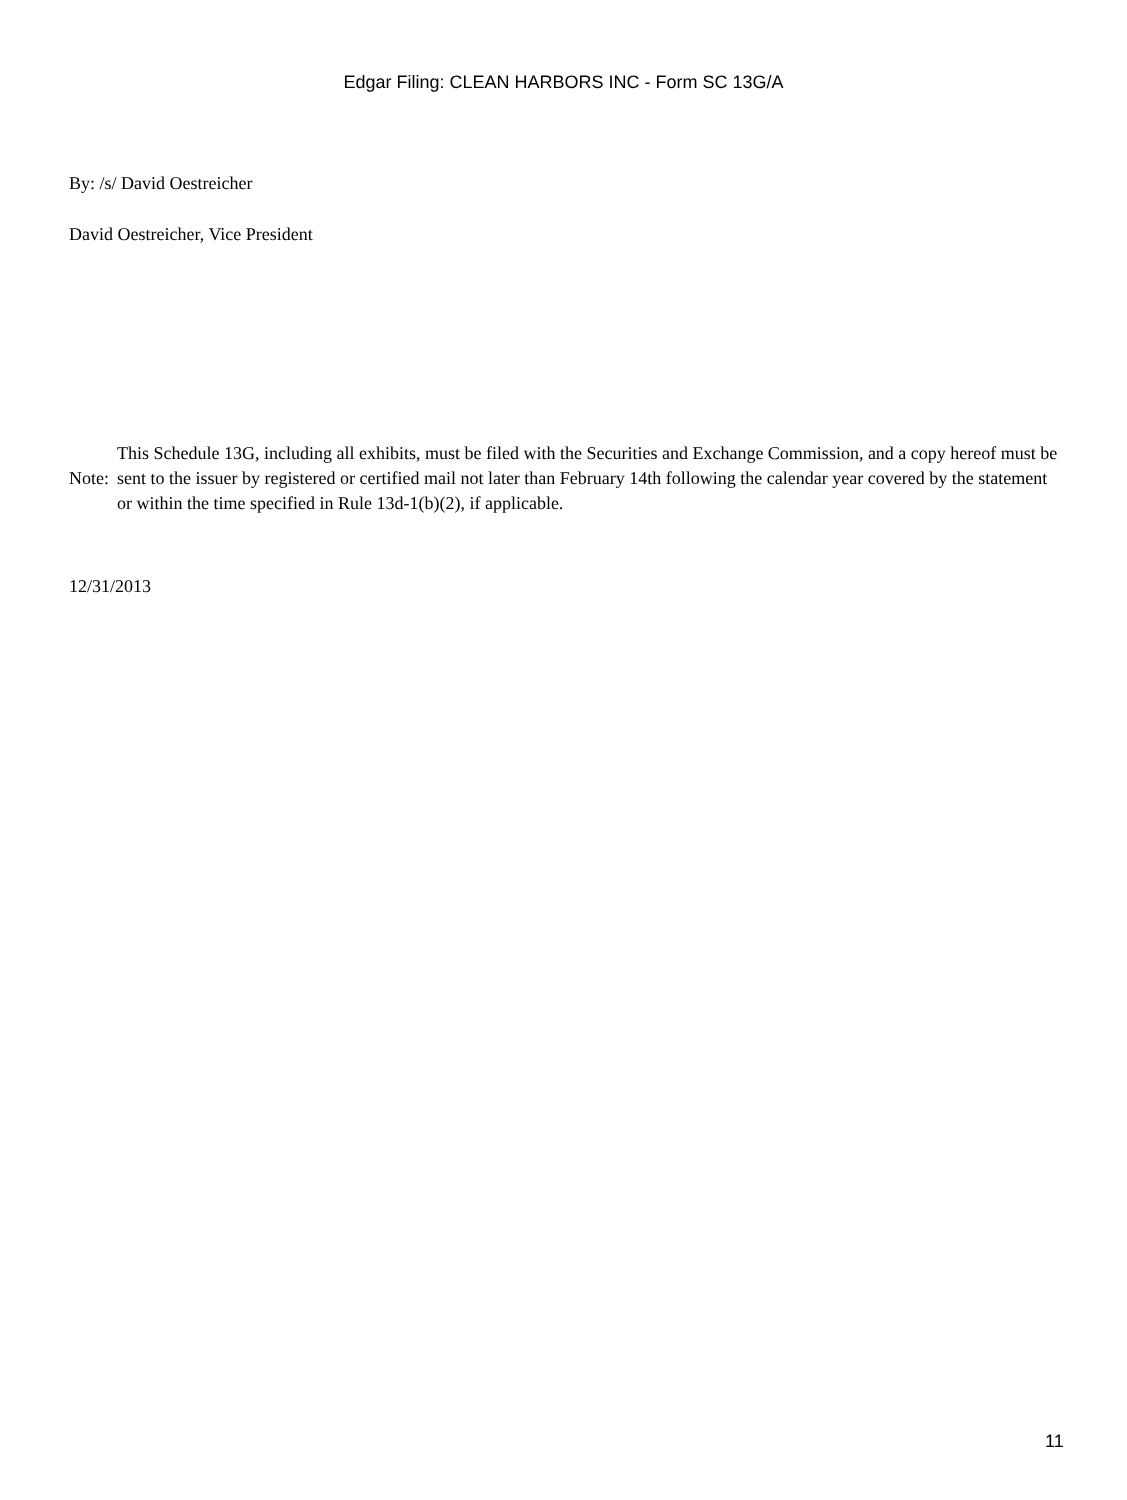Edgar Filing: CLEAN HARBORS INC - Form SC 13G/A
By: /s/ David Oestreicher
David Oestreicher, Vice President
Note:
This Schedule 13G, including all exhibits, must be filed with the Securities and Exchange Commission, and a copy hereof must be sent to the issuer by registered or certified mail not later than February 14th following the calendar year covered by the statement or within the time specified in Rule 13d-1(b)(2), if applicable.
12/31/2013
11